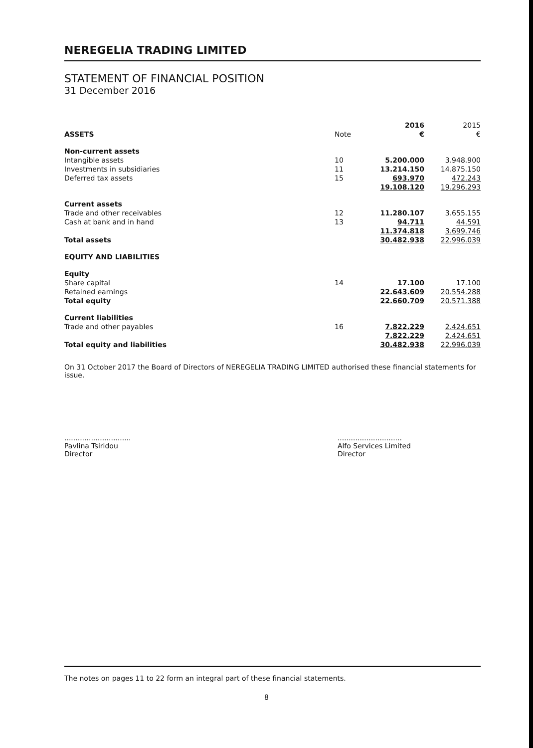NEREGELIA TRADING LIMITED
STATEMENT OF FINANCIAL POSITION
31 December 2016
| | | 2016 | 2015 |
| ASSETS | Note | € | € |
| Non-current assets | | | |
| Intangible assets | 10 | 5.200.000 | 3.948.900 |
| Investments in subsidiaries | 11 | 13.214.150 | 14.875.150 |
| Deferred tax assets | 15 | 693.970 | 472.243 |
| | | 19.108.120 | 19.296.293 |
| Current assets | | | |
| Trade and other receivables | 12 | 11.280.107 | 3.655.155 |
| Cash at bank and in hand | 13 | 94.711 | 44.591 |
| | | 11.374.818 | 3.699.746 |
| Total assets | | 30.482.938 | 22.996.039 |
| EQUITY AND LIABILITIES | | | |
| Equity | | | |
| Share capital | 14 | 17.100 | 17.100 |
| Retained earnings | | 22.643.609 | 20.554.288 |
| Total equity | | 22.660.709 | 20.571.388 |
| Current liabilities | | | |
| Trade and other payables | 16 | 7.822.229 | 2.424.651 |
| | | 7.822.229 | 2.424.651 |
| Total equity and liabilities | | 30.482.938 | 22.996.039 |
On 31 October 2017 the Board of Directors of NEREGELIA TRADING LIMITED authorised these financial statements for issue.
..............................
Pavlina Tsiridou
Director
.............................
Alfo Services Limited
Director
The notes on pages 11 to 22 form an integral part of these financial statements.
8